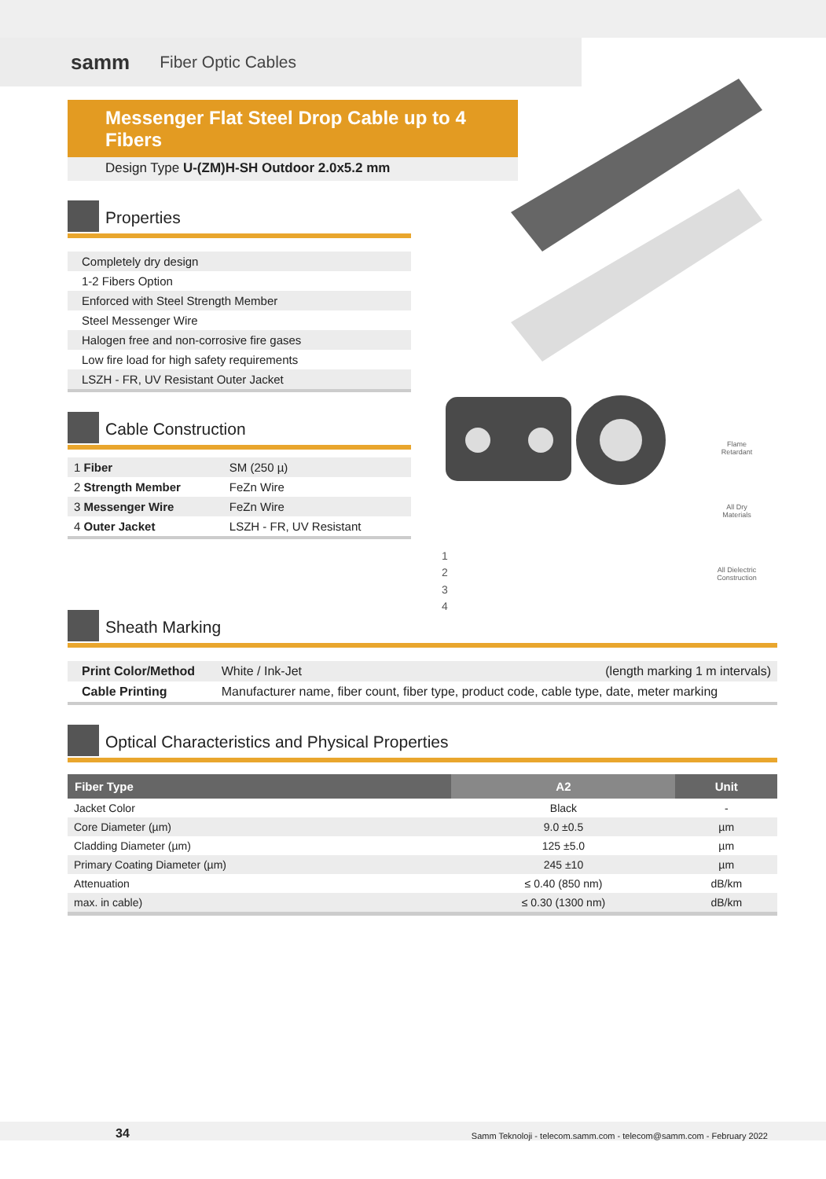samm Fiber Optic Cables
Messenger Flat Steel Drop Cable up to 4 Fibers
Design Type U-(ZM)H-SH Outdoor 2.0x5.2 mm
Properties
| Completely dry design |
| 1-2 Fibers Option |
| Enforced with Steel Strength Member |
| Steel Messenger Wire |
| Halogen free and non-corrosive fire gases |
| Low fire load for high safety requirements |
| LSZH - FR, UV Resistant Outer Jacket |
Cable Construction
| 1 Fiber | SM (250 µ) |
| 2 Strength Member | FeZn Wire |
| 3 Messenger Wire | FeZn Wire |
| 4 Outer Jacket | LSZH - FR, UV Resistant |
1
2
3
4
Flame Retardant
All Dry Materials
All Dielectric Construction
Sheath Marking
| Print Color/Method | White / Ink-Jet | (length marking 1 m intervals) |
| Cable Printing | Manufacturer name, fiber count, fiber type, product code, cable type, date, meter marking | |
Optical Characteristics and Physical Properties
| Fiber Type | A2 | Unit |
| --- | --- | --- |
| Jacket Color | Black | - |
| Core Diameter (µm) | 9.0 ±0.5 | µm |
| Cladding Diameter (µm) | 125 ±5.0 | µm |
| Primary Coating Diameter (µm) | 245 ±10 | µm |
| Attenuation | ≤ 0.40 (850 nm) | dB/km |
| max. in cable) | ≤ 0.30 (1300 nm) | dB/km |
34 Samm Teknoloji - telecom.samm.com - telecom@samm.com - February 2022